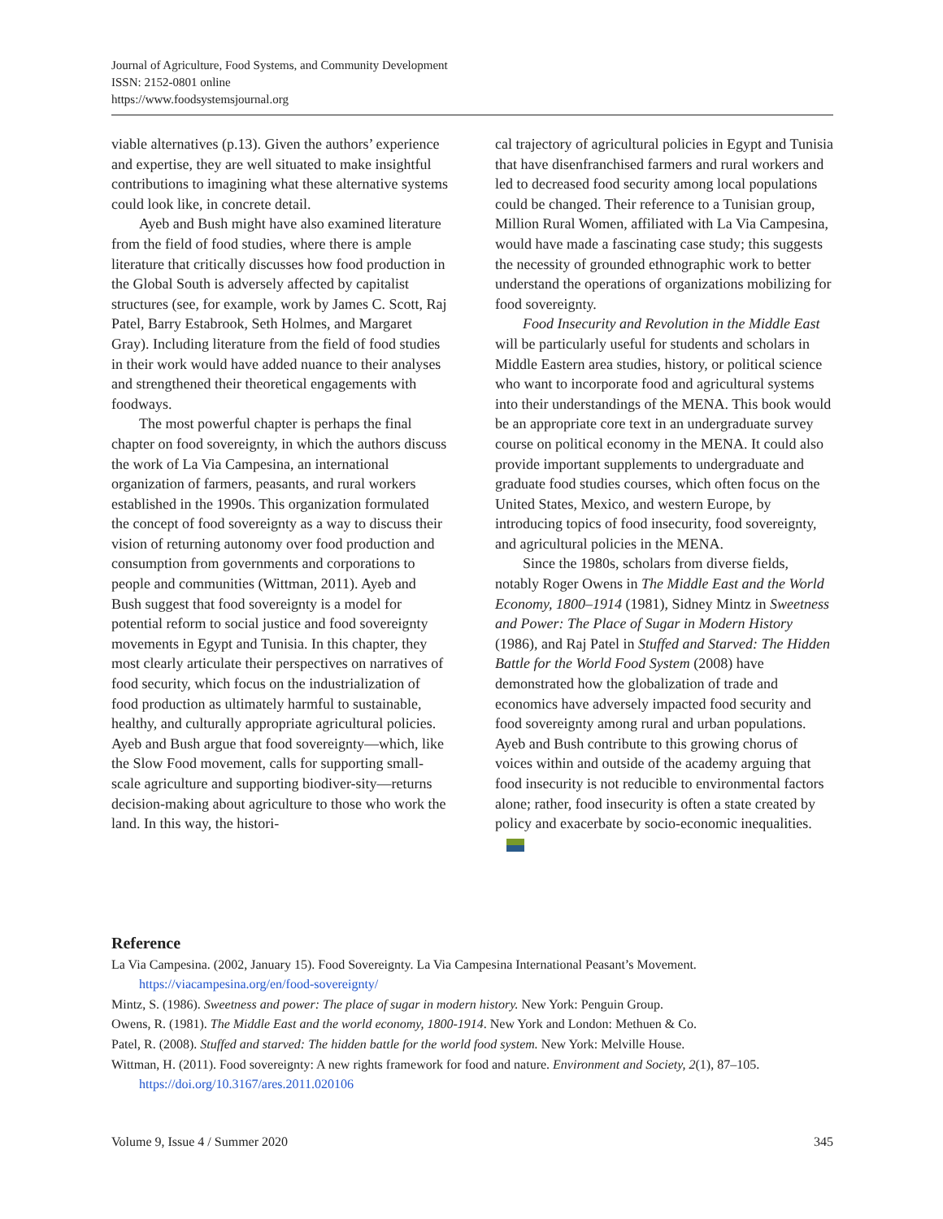Journal of Agriculture, Food Systems, and Community Development
ISSN: 2152-0801 online
https://www.foodsystemsjournal.org
viable alternatives (p.13). Given the authors’ experience and expertise, they are well situated to make insightful contributions to imagining what these alternative systems could look like, in concrete detail.
Ayeb and Bush might have also examined literature from the field of food studies, where there is ample literature that critically discusses how food production in the Global South is adversely affected by capitalist structures (see, for example, work by James C. Scott, Raj Patel, Barry Estabrook, Seth Holmes, and Margaret Gray). Including literature from the field of food studies in their work would have added nuance to their analyses and strengthened their theoretical engagements with foodways.
The most powerful chapter is perhaps the final chapter on food sovereignty, in which the authors discuss the work of La Via Campesina, an international organization of farmers, peasants, and rural workers established in the 1990s. This organization formulated the concept of food sovereignty as a way to discuss their vision of returning autonomy over food production and consumption from governments and corporations to people and communities (Wittman, 2011). Ayeb and Bush suggest that food sovereignty is a model for potential reform to social justice and food sovereignty movements in Egypt and Tunisia. In this chapter, they most clearly articulate their perspectives on narratives of food security, which focus on the industrialization of food production as ultimately harmful to sustainable, healthy, and culturally appropriate agricultural policies. Ayeb and Bush argue that food sovereignty—which, like the Slow Food movement, calls for supporting small-scale agriculture and supporting biodiver-sity—returns decision-making about agriculture to those who work the land. In this way, the histori-
cal trajectory of agricultural policies in Egypt and Tunisia that have disenfranchised farmers and rural workers and led to decreased food security among local populations could be changed. Their reference to a Tunisian group, Million Rural Women, affiliated with La Via Campesina, would have made a fascinating case study; this suggests the necessity of grounded ethnographic work to better understand the operations of organizations mobilizing for food sovereignty.
Food Insecurity and Revolution in the Middle East will be particularly useful for students and scholars in Middle Eastern area studies, history, or political science who want to incorporate food and agricultural systems into their understandings of the MENA. This book would be an appropriate core text in an undergraduate survey course on political economy in the MENA. It could also provide important supplements to undergraduate and graduate food studies courses, which often focus on the United States, Mexico, and western Europe, by introducing topics of food insecurity, food sovereignty, and agricultural policies in the MENA.
Since the 1980s, scholars from diverse fields, notably Roger Owens in The Middle East and the World Economy, 1800–1914 (1981), Sidney Mintz in Sweetness and Power: The Place of Sugar in Modern History (1986), and Raj Patel in Stuffed and Starved: The Hidden Battle for the World Food System (2008) have demonstrated how the globalization of trade and economics have adversely impacted food security and food sovereignty among rural and urban populations. Ayeb and Bush contribute to this growing chorus of voices within and outside of the academy arguing that food insecurity is not reducible to environmental factors alone; rather, food insecurity is often a state created by policy and exacerbate by socio-economic inequalities.
Reference
La Via Campesina. (2002, January 15). Food Sovereignty. La Via Campesina International Peasant’s Movement. https://viacampesina.org/en/food-sovereignty/
Mintz, S. (1986). Sweetness and power: The place of sugar in modern history. New York: Penguin Group.
Owens, R. (1981). The Middle East and the world economy, 1800-1914. New York and London: Methuen & Co.
Patel, R. (2008). Stuffed and starved: The hidden battle for the world food system. New York: Melville House.
Wittman, H. (2011). Food sovereignty: A new rights framework for food and nature. Environment and Society, 2(1), 87–105. https://doi.org/10.3167/ares.2011.020106
Volume 9, Issue 4 / Summer 2020 345